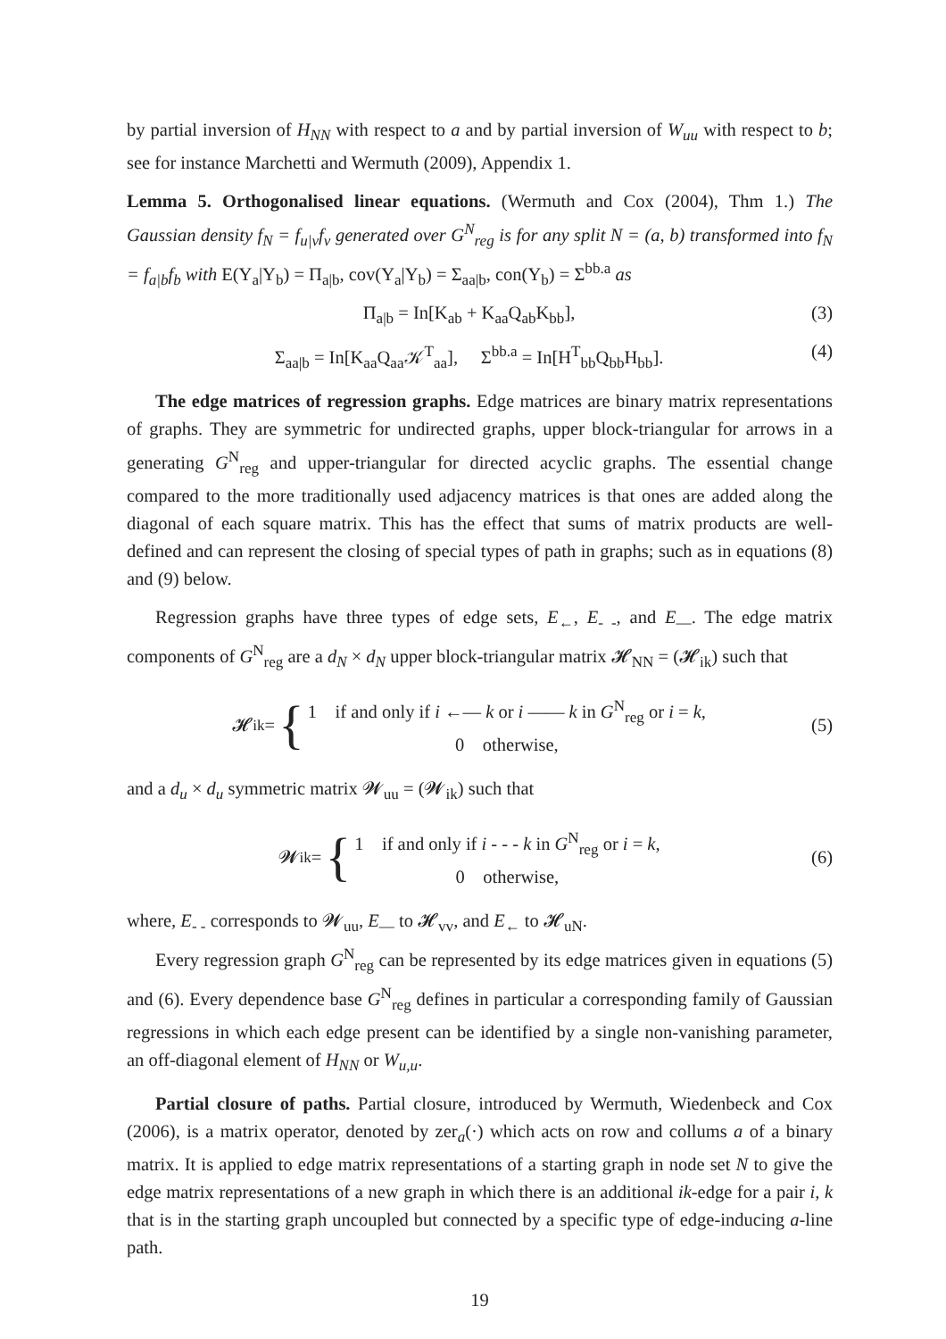by partial inversion of H<sub>NN</sub> with respect to a and by partial inversion of W<sub>uu</sub> with respect to b; see for instance Marchetti and Wermuth (2009), Appendix 1.
Lemma 5. Orthogonalised linear equations. (Wermuth and Cox (2004), Thm 1.) The Gaussian density f<sub>N</sub> = f<sub>u|v</sub>f<sub>v</sub> generated over G<sup>N</sup><sub>reg</sub> is for any split N = (a, b) transformed into f<sub>N</sub> = f<sub>a|b</sub>f<sub>b</sub> with E(Y<sub>a</sub>|Y<sub>b</sub>) = Π<sub>a|b</sub>, cov(Y<sub>a</sub>|Y<sub>b</sub>) = Σ<sub>aa|b</sub>, con(Y<sub>b</sub>) = Σ<sup>bb.a</sup> as
Π<sub>a|b</sub> = In[K<sub>ab</sub> + K<sub>aa</sub>Q<sub>ab</sub>K<sub>bb</sub>], (3)
Σ<sub>aa|b</sub> = In[K<sub>aa</sub>Q<sub>aa</sub>𝒦<sup>T</sup><sub>aa</sub>], Σ<sup>bb.a</sup> = In[H<sup>T</sup><sub>bb</sub>Q<sub>bb</sub>H<sub>bb</sub>]. (4)
The edge matrices of regression graphs. Edge matrices are binary matrix representations of graphs. They are symmetric for undirected graphs, upper block-triangular for arrows in a generating G<sup>N</sup><sub>reg</sub> and upper-triangular for directed acyclic graphs. The essential change compared to the more traditionally used adjacency matrices is that ones are added along the diagonal of each square matrix. This has the effect that sums of matrix products are well-defined and can represent the closing of special types of path in graphs; such as in equations (8) and (9) below.
Regression graphs have three types of edge sets, E<sub>←</sub>, E<sub>- -</sub>, and E<sub>—</sub>. The edge matrix components of G<sup>N</sup><sub>reg</sub> are a d<sub>N</sub> × d<sub>N</sub> upper block-triangular matrix 𝓗<sub>NN</sub> = (𝓗<sub>ik</sub>) such that
𝓗<sub>ik</sub> = { 1 if and only if i ←— k or i —— k in G<sup>N</sup><sub>reg</sub> or i = k,
0 otherwise, (5)
and a d<sub>u</sub> × d<sub>u</sub> symmetric matrix 𝓦<sub>uu</sub> = (𝓦<sub>ik</sub>) such that
𝓦<sub>ik</sub> = { 1 if and only if i - - - k in G<sup>N</sup><sub>reg</sub> or i = k,
0 otherwise, (6)
where, E<sub>- -</sub> corresponds to 𝓦<sub>uu</sub>, E<sub>—</sub> to 𝓗<sub>vv</sub>, and E<sub>←</sub> to 𝓗<sub>uN</sub>.
Every regression graph G<sup>N</sup><sub>reg</sub> can be represented by its edge matrices given in equations (5) and (6). Every dependence base G<sup>N</sup><sub>reg</sub> defines in particular a corresponding family of Gaussian regressions in which each edge present can be identified by a single non-vanishing parameter, an off-diagonal element of H<sub>NN</sub> or W<sub>u,u</sub>.
Partial closure of paths. Partial closure, introduced by Wermuth, Wiedenbeck and Cox (2006), is a matrix operator, denoted by zer<sub>a</sub>(·) which acts on row and collums a of a binary matrix. It is applied to edge matrix representations of a starting graph in node set N to give the edge matrix representations of a new graph in which there is an additional ik-edge for a pair i, k that is in the starting graph uncoupled but connected by a specific type of edge-inducing a-line path.
19